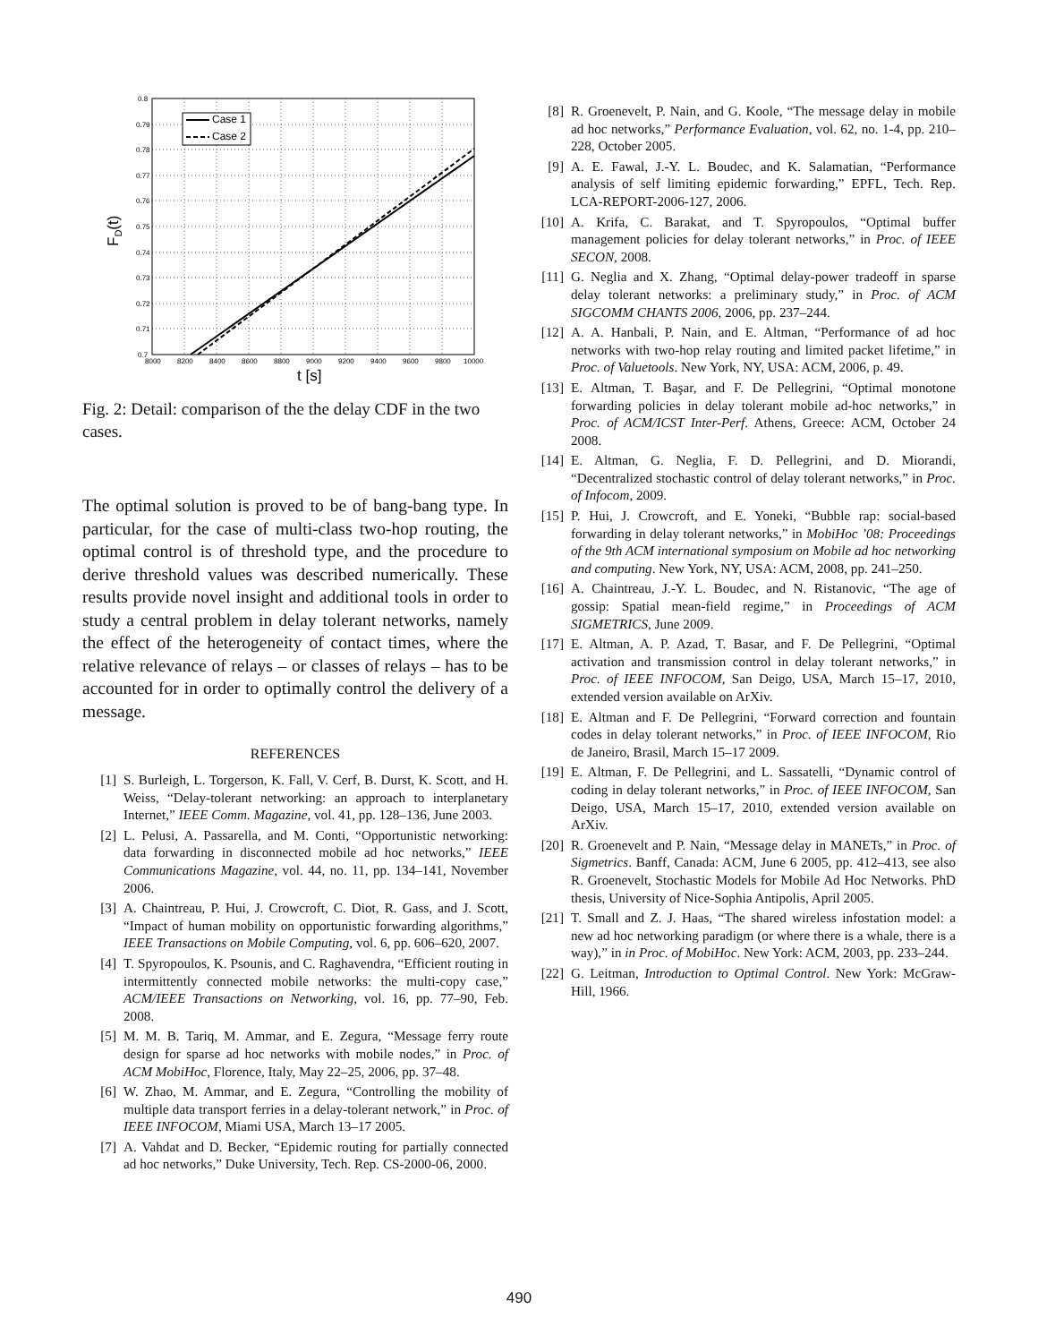Case 1
Case 2
0.8
0.79
0.78
0.77
0.76
0.75
0.74
0.73
0.72
0.71
0.7
8000
8200
8400
8600
8800
9000
9200
9400
9600
9800
10000
t [s]
FD(t)
Fig. 2: Detail: comparison of the the delay CDF in the two cases.
The optimal solution is proved to be of bang-bang type. In particular, for the case of multi-class two-hop routing, the optimal control is of threshold type, and the procedure to derive threshold values was described numerically. These results provide novel insight and additional tools in order to study a central problem in delay tolerant networks, namely the effect of the heterogeneity of contact times, where the relative relevance of relays – or classes of relays – has to be accounted for in order to optimally control the delivery of a message.
REFERENCES
[1] S. Burleigh, L. Torgerson, K. Fall, V. Cerf, B. Durst, K. Scott, and H. Weiss, “Delay-tolerant networking: an approach to interplanetary Internet,” IEEE Comm. Magazine, vol. 41, pp. 128–136, June 2003.
[2] L. Pelusi, A. Passarella, and M. Conti, “Opportunistic networking: data forwarding in disconnected mobile ad hoc networks,” IEEE Communications Magazine, vol. 44, no. 11, pp. 134–141, November 2006.
[3] A. Chaintreau, P. Hui, J. Crowcroft, C. Diot, R. Gass, and J. Scott, “Impact of human mobility on opportunistic forwarding algorithms,” IEEE Transactions on Mobile Computing, vol. 6, pp. 606–620, 2007.
[4] T. Spyropoulos, K. Psounis, and C. Raghavendra, “Efficient routing in intermittently connected mobile networks: the multi-copy case,” ACM/IEEE Transactions on Networking, vol. 16, pp. 77–90, Feb. 2008.
[5] M. M. B. Tariq, M. Ammar, and E. Zegura, “Message ferry route design for sparse ad hoc networks with mobile nodes,” in Proc. of ACM MobiHoc, Florence, Italy, May 22–25, 2006, pp. 37–48.
[6] W. Zhao, M. Ammar, and E. Zegura, “Controlling the mobility of multiple data transport ferries in a delay-tolerant network,” in Proc. of IEEE INFOCOM, Miami USA, March 13–17 2005.
[7] A. Vahdat and D. Becker, “Epidemic routing for partially connected ad hoc networks,” Duke University, Tech. Rep. CS-2000-06, 2000.
[8] R. Groenevelt, P. Nain, and G. Koole, “The message delay in mobile ad hoc networks,” Performance Evaluation, vol. 62, no. 1-4, pp. 210–228, October 2005.
[9] A. E. Fawal, J.-Y. L. Boudec, and K. Salamatian, “Performance analysis of self limiting epidemic forwarding,” EPFL, Tech. Rep. LCA-REPORT-2006-127, 2006.
[10] A. Krifa, C. Barakat, and T. Spyropoulos, “Optimal buffer management policies for delay tolerant networks,” in Proc. of IEEE SECON, 2008.
[11] G. Neglia and X. Zhang, “Optimal delay-power tradeoff in sparse delay tolerant networks: a preliminary study,” in Proc. of ACM SIGCOMM CHANTS 2006, 2006, pp. 237–244.
[12] A. A. Hanbali, P. Nain, and E. Altman, “Performance of ad hoc networks with two-hop relay routing and limited packet lifetime,” in Proc. of Valuetools. New York, NY, USA: ACM, 2006, p. 49.
[13] E. Altman, T. Başar, and F. De Pellegrini, “Optimal monotone forwarding policies in delay tolerant mobile ad-hoc networks,” in Proc. of ACM/ICST Inter-Perf. Athens, Greece: ACM, October 24 2008.
[14] E. Altman, G. Neglia, F. D. Pellegrini, and D. Miorandi, “Decentralized stochastic control of delay tolerant networks,” in Proc. of Infocom, 2009.
[15] P. Hui, J. Crowcroft, and E. Yoneki, “Bubble rap: social-based forwarding in delay tolerant networks,” in MobiHoc ’08: Proceedings of the 9th ACM international symposium on Mobile ad hoc networking and computing. New York, NY, USA: ACM, 2008, pp. 241–250.
[16] A. Chaintreau, J.-Y. L. Boudec, and N. Ristanovic, “The age of gossip: Spatial mean-field regime,” in Proceedings of ACM SIGMETRICS, June 2009.
[17] E. Altman, A. P. Azad, T. Basar, and F. De Pellegrini, “Optimal activation and transmission control in delay tolerant networks,” in Proc. of IEEE INFOCOM, San Deigo, USA, March 15–17, 2010, extended version available on ArXiv.
[18] E. Altman and F. De Pellegrini, “Forward correction and fountain codes in delay tolerant networks,” in Proc. of IEEE INFOCOM, Rio de Janeiro, Brasil, March 15–17 2009.
[19] E. Altman, F. De Pellegrini, and L. Sassatelli, “Dynamic control of coding in delay tolerant networks,” in Proc. of IEEE INFOCOM, San Deigo, USA, March 15–17, 2010, extended version available on ArXiv.
[20] R. Groenevelt and P. Nain, “Message delay in MANETs,” in Proc. of Sigmetrics. Banff, Canada: ACM, June 6 2005, pp. 412–413, see also R. Groenevelt, Stochastic Models for Mobile Ad Hoc Networks. PhD thesis, University of Nice-Sophia Antipolis, April 2005.
[21] T. Small and Z. J. Haas, “The shared wireless infostation model: a new ad hoc networking paradigm (or where there is a whale, there is a way),” in in Proc. of MobiHoc. New York: ACM, 2003, pp. 233–244.
[22] G. Leitman, Introduction to Optimal Control. New York: McGraw-Hill, 1966.
490